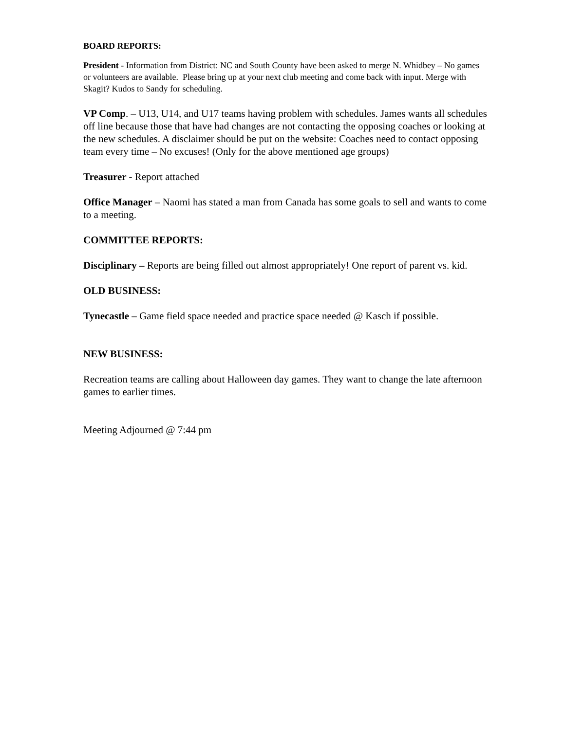BOARD REPORTS:
President - Information from District: NC and South County have been asked to merge N. Whidbey – No games or volunteers are available. Please bring up at your next club meeting and come back with input. Merge with Skagit? Kudos to Sandy for scheduling.
VP Comp. – U13, U14, and U17 teams having problem with schedules. James wants all schedules off line because those that have had changes are not contacting the opposing coaches or looking at the new schedules. A disclaimer should be put on the website: Coaches need to contact opposing team every time – No excuses! (Only for the above mentioned age groups)
Treasurer - Report attached
Office Manager – Naomi has stated a man from Canada has some goals to sell and wants to come to a meeting.
COMMITTEE REPORTS:
Disciplinary – Reports are being filled out almost appropriately! One report of parent vs. kid.
OLD BUSINESS:
Tynecastle – Game field space needed and practice space needed @ Kasch if possible.
NEW BUSINESS:
Recreation teams are calling about Halloween day games. They want to change the late afternoon games to earlier times.
Meeting Adjourned @ 7:44 pm